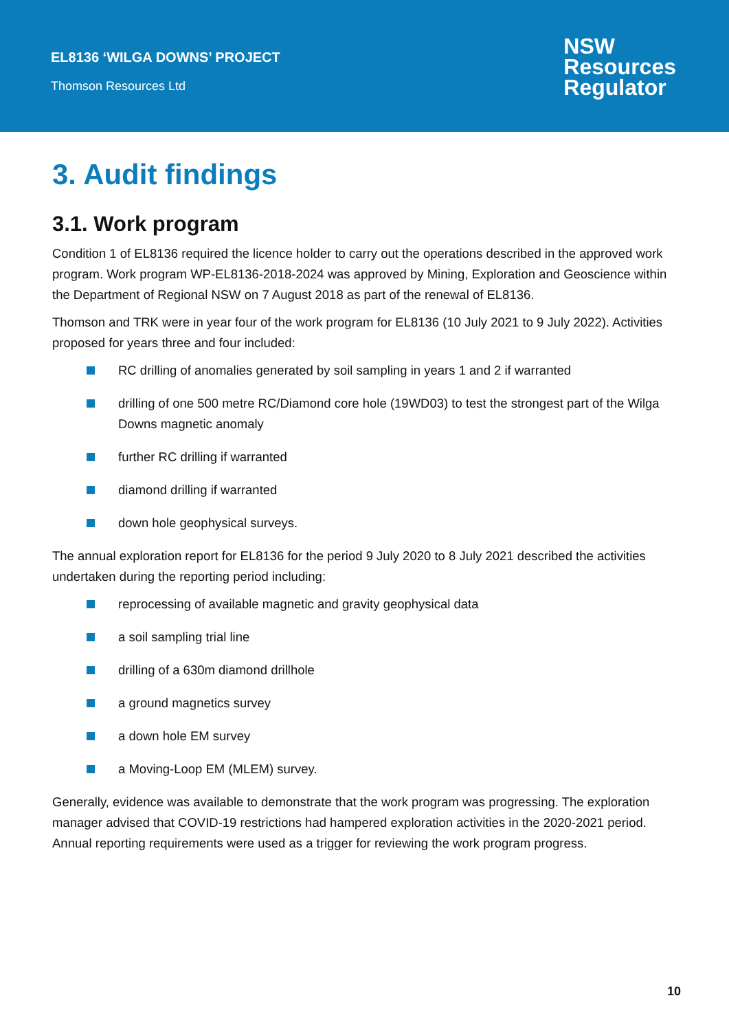EL8136 ‘WILGA DOWNS’ PROJECT
Thomson Resources Ltd
NSW
Resources
Regulator
3. Audit findings
3.1. Work program
Condition 1 of EL8136 required the licence holder to carry out the operations described in the approved work program. Work program WP-EL8136-2018-2024 was approved by Mining, Exploration and Geoscience within the Department of Regional NSW on 7 August 2018 as part of the renewal of EL8136.
Thomson and TRK were in year four of the work program for EL8136 (10 July 2021 to 9 July 2022). Activities proposed for years three and four included:
RC drilling of anomalies generated by soil sampling in years 1 and 2 if warranted
drilling of one 500 metre RC/Diamond core hole (19WD03) to test the strongest part of the Wilga Downs magnetic anomaly
further RC drilling if warranted
diamond drilling if warranted
down hole geophysical surveys.
The annual exploration report for EL8136 for the period 9 July 2020 to 8 July 2021 described the activities undertaken during the reporting period including:
reprocessing of available magnetic and gravity geophysical data
a soil sampling trial line
drilling of a 630m diamond drillhole
a ground magnetics survey
a down hole EM survey
a Moving-Loop EM (MLEM) survey.
Generally, evidence was available to demonstrate that the work program was progressing. The exploration manager advised that COVID-19 restrictions had hampered exploration activities in the 2020-2021 period. Annual reporting requirements were used as a trigger for reviewing the work program progress.
10